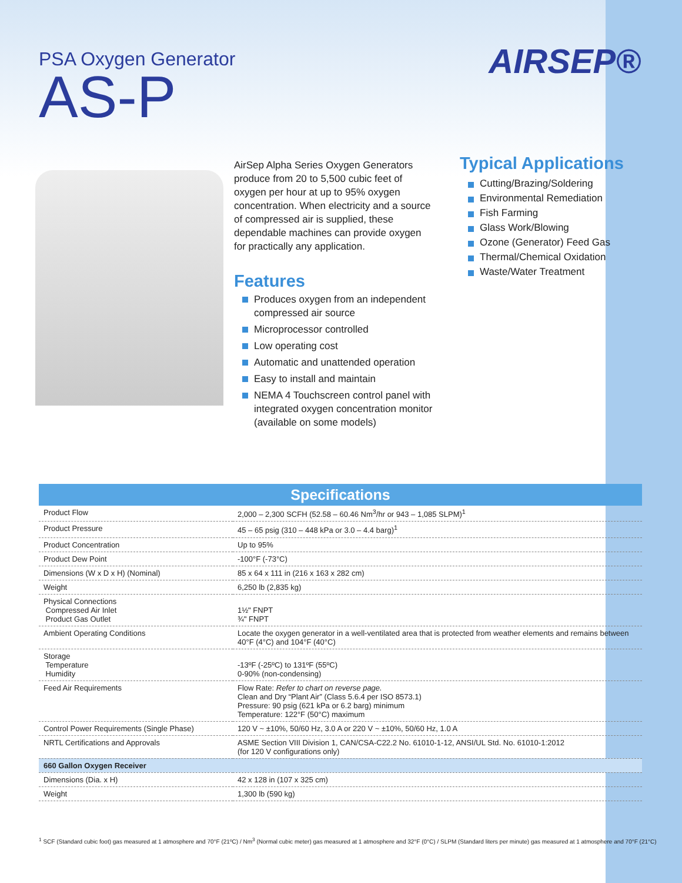PSA Oxygen Generator
AS-P
AIRSEP®
AirSep Alpha Series Oxygen Generators produce from 20 to 5,500 cubic feet of oxygen per hour at up to 95% oxygen concentration. When electricity and a source of compressed air is supplied, these dependable machines can provide oxygen for practically any application.
Features
Produces oxygen from an independent compressed air source
Microprocessor controlled
Low operating cost
Automatic and unattended operation
Easy to install and maintain
NEMA 4 Touchscreen control panel with integrated oxygen concentration monitor (available on some models)
Typical Applications
Cutting/Brazing/Soldering
Environmental Remediation
Fish Farming
Glass Work/Blowing
Ozone (Generator) Feed Gas
Thermal/Chemical Oxidation
Waste/Water Treatment
| Specifications | |
| --- | --- |
| Product Flow | 2,000 – 2,300 SCFH (52.58 – 60.46 Nm<sup>3</sup>/hr or 943 – 1,085 SLPM)<sup>1</sup> |
| Product Pressure | 45 – 65 psig (310 – 448 kPa or 3.0 – 4.4 barg)<sup>1</sup> |
| Product Concentration | Up to 95% |
| Product Dew Point | -100°F (-73°C) |
| Dimensions (W x D x H) (Nominal) | 85 x 64 x 111 in (216 x 163 x 282 cm) |
| Weight | 6,250 lb (2,835 kg) |
| Physical Connections Compressed Air Inlet Product Gas Outlet | 1½" FNPT ¾" FNPT |
| Ambient Operating Conditions | Locate the oxygen generator in a well-ventilated area that is protected from weather elements and remains between 40°F (4°C) and 104°F (40°C) |
| Storage Temperature Humidity | -13ºF (-25ºC) to 131ºF (55ºC) 0-90% (non-condensing) |
| Feed Air Requirements | Flow Rate: Refer to chart on reverse page. Clean and Dry “Plant Air” (Class 5.6.4 per ISO 8573.1) Pressure: 90 psig (621 kPa or 6.2 barg) minimum Temperature: 122°F (50°C) maximum |
| Control Power Requirements (Single Phase) | 120 V ~ ±10%, 50/60 Hz, 3.0 A or 220 V ~ ±10%, 50/60 Hz, 1.0 A |
| NRTL Certifications and Approvals | ASME Section VIII Division 1, CAN/CSA-C22.2 No. 61010-1-12, ANSI/UL Std. No. 61010-1:2012 (for 120 V configurations only) |
| 660 Gallon Oxygen Receiver | |
| Dimensions (Dia. x H) | 42 x 128 in (107 x 325 cm) |
| Weight | 1,300 lb (590 kg) |
<sup>1</sup> SCF (Standard cubic foot) gas measured at 1 atmosphere and 70°F (21ºC) / Nm<sup>3</sup> (Normal cubic meter) gas measured at 1 atmosphere and 32°F (0°C) / SLPM (Standard liters per minute) gas measured at 1 atmosphere and 70°F (21°C)